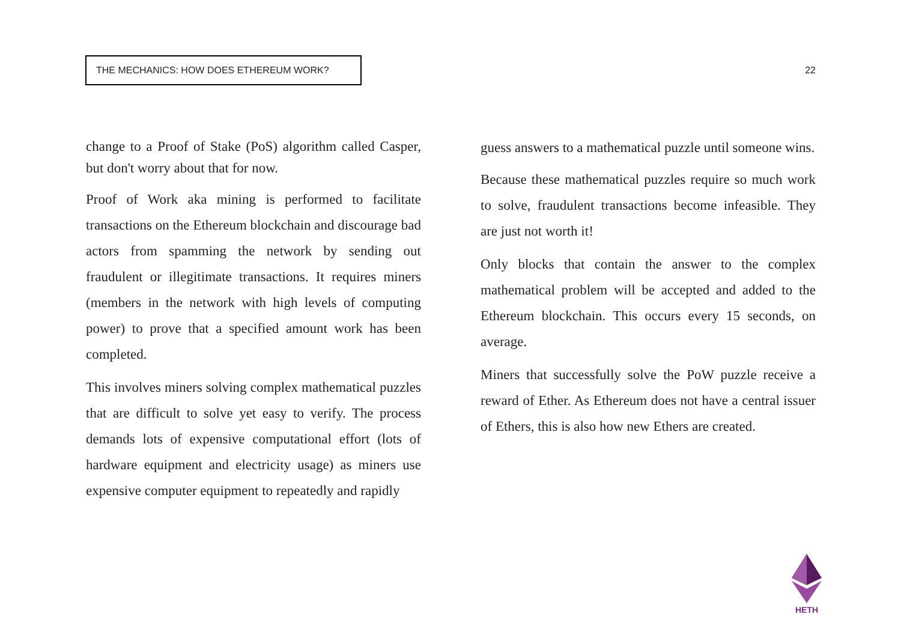THE MECHANICS: HOW DOES ETHEREUM WORK?
22
change to a Proof of Stake (PoS) algorithm called Casper, but don't worry about that for now.
Proof of Work aka mining is performed to facilitate transactions on the Ethereum blockchain and discourage bad actors from spamming the network by sending out fraudulent or illegitimate transactions. It requires miners (members in the network with high levels of computing power) to prove that a specified amount work has been completed.
This involves miners solving complex mathematical puzzles that are difficult to solve yet easy to verify. The process demands lots of expensive computational effort (lots of hardware equipment and electricity usage) as miners use expensive computer equipment to repeatedly and rapidly
guess answers to a mathematical puzzle until someone wins.
Because these mathematical puzzles require so much work to solve, fraudulent transactions become infeasible. They are just not worth it!
Only blocks that contain the answer to the complex mathematical problem will be accepted and added to the Ethereum blockchain. This occurs every 15 seconds, on average.
Miners that successfully solve the PoW puzzle receive a reward of Ether. As Ethereum does not have a central issuer of Ethers, this is also how new Ethers are created.
HETH